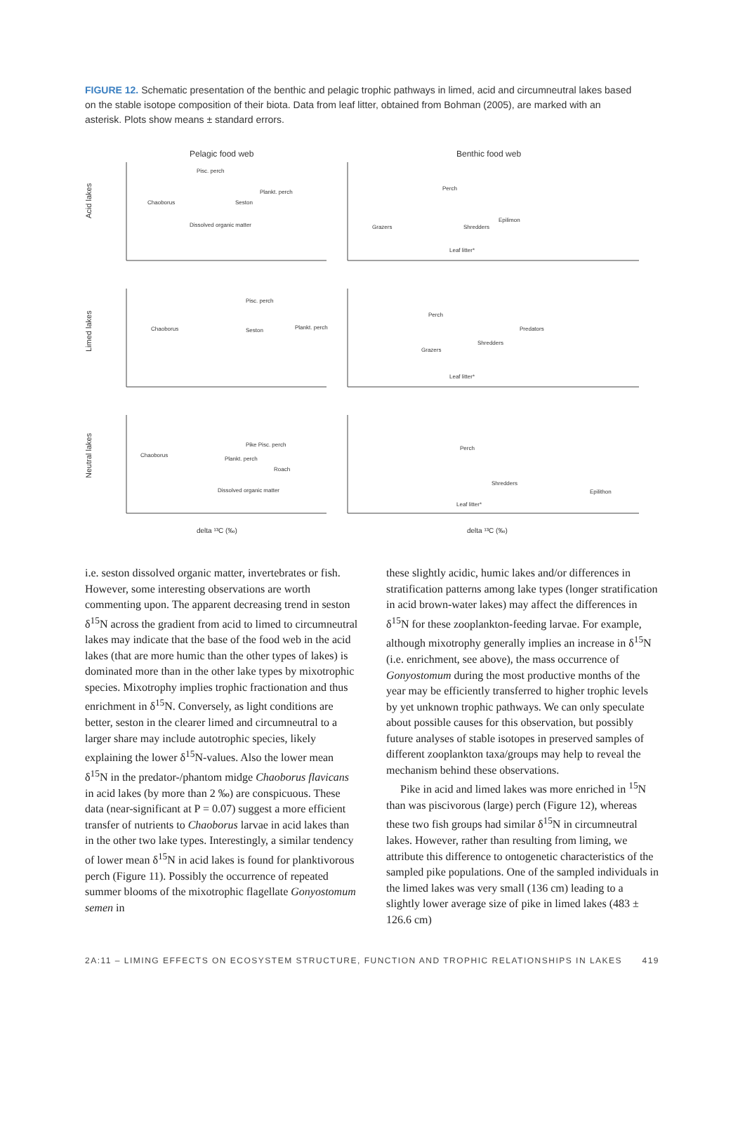FIGURE 12. Schematic presentation of the benthic and pelagic trophic pathways in limed, acid and circumneutral lakes based on the stable isotope composition of their biota. Data from leaf litter, obtained from Bohman (2005), are marked with an asterisk. Plots show means ± standard errors.
Pelagic food web
Benthic food web
Acid lakes
Limed lakes
Neutral lakes
Chaoborus
Seston
Pisc. perch
Plankt. perch
Dissolved organic matter
Perch
Epilimon
Grazers
Shredders
Leaf litter*
Chaoborus
Seston
Pisc. perch
Plankt. perch
Perch
Grazers
Shredders
Predators
Leaf litter*
Chaoborus
Pike Pisc. perch
Plankt. perch
Roach
Dissolved organic matter
Perch
Shredders
Epilithon
Leaf litter*
delta ¹³C (‰)
delta ¹³C (‰)
i.e. seston dissolved organic matter, invertebrates or fish. However, some interesting observations are worth commenting upon. The apparent decreasing trend in seston δ<sup>15</sup>N across the gradient from acid to limed to circumneutral lakes may indicate that the base of the food web in the acid lakes (that are more humic than the other types of lakes) is dominated more than in the other lake types by mixotrophic species. Mixotrophy implies trophic fractionation and thus enrichment in δ<sup>15</sup>N. Conversely, as light conditions are better, seston in the clearer limed and circumneutral to a larger share may include autotrophic species, likely explaining the lower δ<sup>15</sup>N-values. Also the lower mean δ<sup>15</sup>N in the predator-/phantom midge Chaoborus flavicans in acid lakes (by more than 2 ‰) are conspicuous. These data (near-significant at P = 0.07) suggest a more efficient transfer of nutrients to Chaoborus larvae in acid lakes than in the other two lake types. Interestingly, a similar tendency of lower mean δ<sup>15</sup>N in acid lakes is found for planktivorous perch (Figure 11). Possibly the occurrence of repeated summer blooms of the mixotrophic flagellate Gonyostomum semen in
these slightly acidic, humic lakes and/or differences in stratification patterns among lake types (longer stratification in acid brown-water lakes) may affect the differences in δ<sup>15</sup>N for these zooplankton-feeding larvae. For example, although mixotrophy generally implies an increase in δ<sup>15</sup>N (i.e. enrichment, see above), the mass occurrence of Gonyostomum during the most productive months of the year may be efficiently transferred to higher trophic levels by yet unknown trophic pathways. We can only speculate about possible causes for this observation, but possibly future analyses of stable isotopes in preserved samples of different zooplankton taxa/groups may help to reveal the mechanism behind these observations.
Pike in acid and limed lakes was more enriched in <sup>15</sup>N than was piscivorous (large) perch (Figure 12), whereas these two fish groups had similar δ<sup>15</sup>N in circumneutral lakes. However, rather than resulting from liming, we attribute this difference to ontogenetic characteristics of the sampled pike populations. One of the sampled individuals in the limed lakes was very small (136 cm) leading to a slightly lower average size of pike in limed lakes (483 ± 126.6 cm)
2A:11 – LIMING EFFECTS ON ECOSYSTEM STRUCTURE, FUNCTION AND TROPHIC RELATIONSHIPS IN LAKES 419